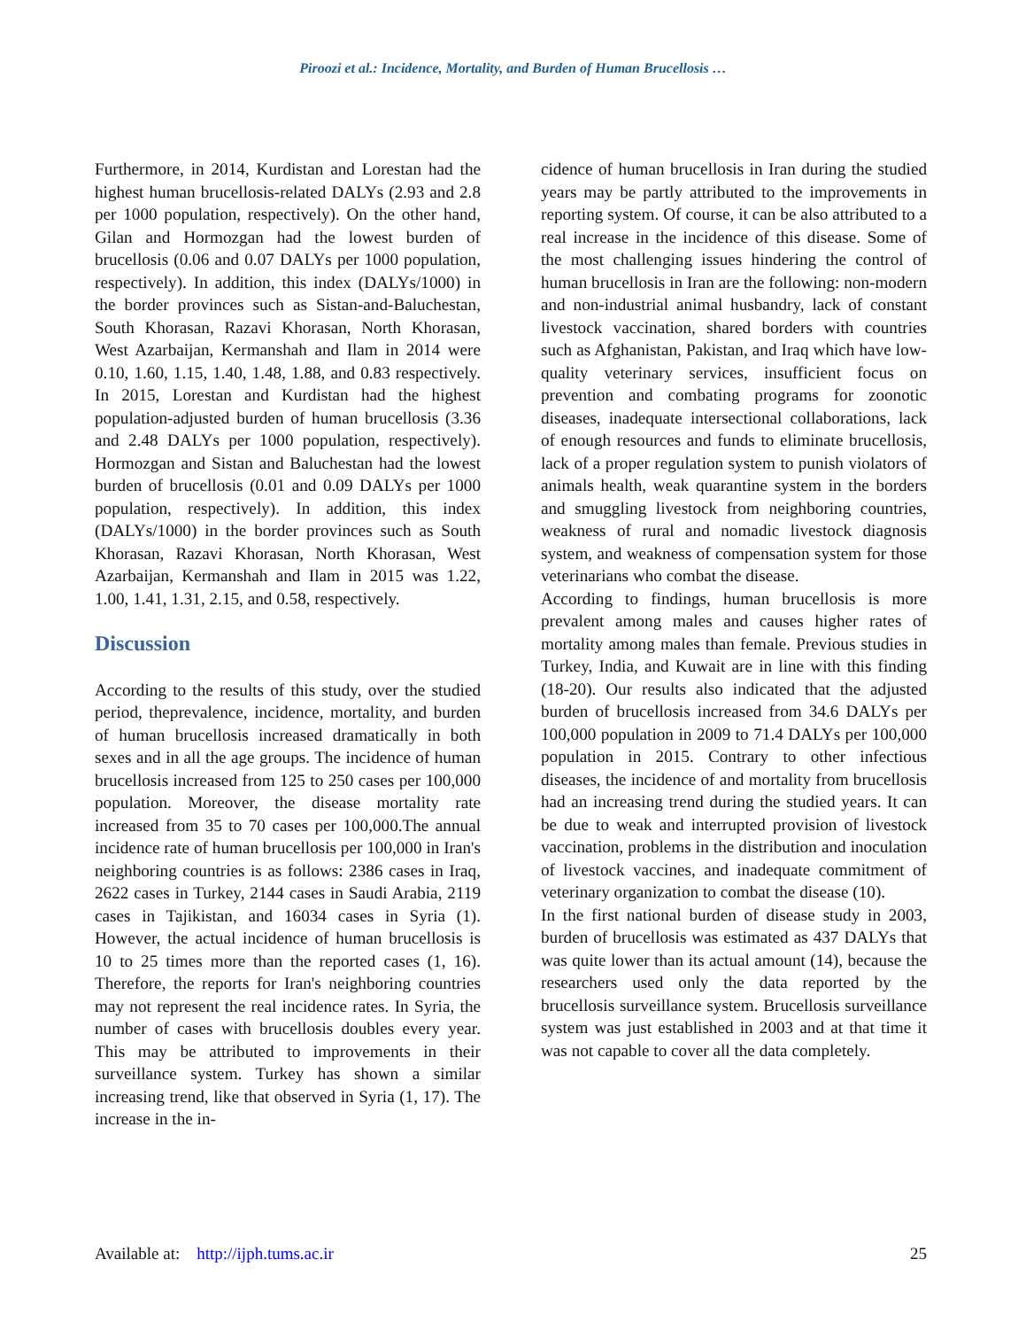Piroozi et al.: Incidence, Mortality, and Burden of Human Brucellosis …
Furthermore, in 2014, Kurdistan and Lorestan had the highest human brucellosis-related DALYs (2.93 and 2.8 per 1000 population, respectively). On the other hand, Gilan and Hormozgan had the lowest burden of brucellosis (0.06 and 0.07 DALYs per 1000 population, respectively). In addition, this index (DALYs/1000) in the border provinces such as Sistan-and-Baluchestan, South Khorasan, Razavi Khorasan, North Khorasan, West Azarbaijan, Kermanshah and Ilam in 2014 were 0.10, 1.60, 1.15, 1.40, 1.48, 1.88, and 0.83 respectively. In 2015, Lorestan and Kurdistan had the highest population-adjusted burden of human brucellosis (3.36 and 2.48 DALYs per 1000 population, respectively). Hormozgan and Sistan and Baluchestan had the lowest burden of brucellosis (0.01 and 0.09 DALYs per 1000 population, respectively). In addition, this index (DALYs/1000) in the border provinces such as South Khorasan, Razavi Khorasan, North Khorasan, West Azarbaijan, Kermanshah and Ilam in 2015 was 1.22, 1.00, 1.41, 1.31, 2.15, and 0.58, respectively.
Discussion
According to the results of this study, over the studied period, theprevalence, incidence, mortality, and burden of human brucellosis increased dramatically in both sexes and in all the age groups. The incidence of human brucellosis increased from 125 to 250 cases per 100,000 population. Moreover, the disease mortality rate increased from 35 to 70 cases per 100,000.The annual incidence rate of human brucellosis per 100,000 in Iran's neighboring countries is as follows: 2386 cases in Iraq, 2622 cases in Turkey, 2144 cases in Saudi Arabia, 2119 cases in Tajikistan, and 16034 cases in Syria (1). However, the actual incidence of human brucellosis is 10 to 25 times more than the reported cases (1, 16). Therefore, the reports for Iran's neighboring countries may not represent the real incidence rates. In Syria, the number of cases with brucellosis doubles every year. This may be attributed to improvements in their surveillance system. Turkey has shown a similar increasing trend, like that observed in Syria (1, 17). The increase in the in-
cidence of human brucellosis in Iran during the studied years may be partly attributed to the improvements in reporting system. Of course, it can be also attributed to a real increase in the incidence of this disease. Some of the most challenging issues hindering the control of human brucellosis in Iran are the following: non-modern and non-industrial animal husbandry, lack of constant livestock vaccination, shared borders with countries such as Afghanistan, Pakistan, and Iraq which have low-quality veterinary services, insufficient focus on prevention and combating programs for zoonotic diseases, inadequate intersectional collaborations, lack of enough resources and funds to eliminate brucellosis, lack of a proper regulation system to punish violators of animals health, weak quarantine system in the borders and smuggling livestock from neighboring countries, weakness of rural and nomadic livestock diagnosis system, and weakness of compensation system for those veterinarians who combat the disease.
According to findings, human brucellosis is more prevalent among males and causes higher rates of mortality among males than female. Previous studies in Turkey, India, and Kuwait are in line with this finding (18-20). Our results also indicated that the adjusted burden of brucellosis increased from 34.6 DALYs per 100,000 population in 2009 to 71.4 DALYs per 100,000 population in 2015. Contrary to other infectious diseases, the incidence of and mortality from brucellosis had an increasing trend during the studied years. It can be due to weak and interrupted provision of livestock vaccination, problems in the distribution and inoculation of livestock vaccines, and inadequate commitment of veterinary organization to combat the disease (10).
In the first national burden of disease study in 2003, burden of brucellosis was estimated as 437 DALYs that was quite lower than its actual amount (14), because the researchers used only the data reported by the brucellosis surveillance system. Brucellosis surveillance system was just established in 2003 and at that time it was not capable to cover all the data completely.
Available at: http://ijph.tums.ac.ir 25